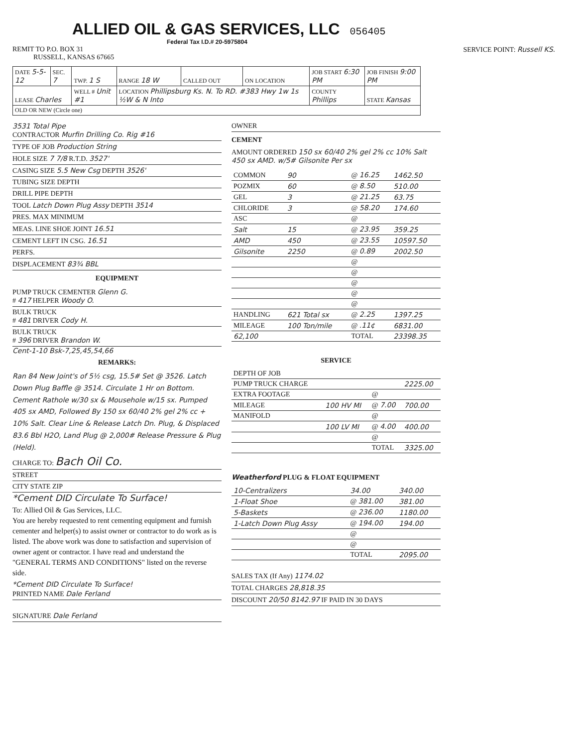ALLIED OIL & GAS SERVICES, LLC
056405
Federal Tax I.D.# 20-5975804
REMIT TO P.O. BOX 31
RUSSELL, KANSAS 67665
SERVICE POINT: Russell KS.
| DATE 5-5-12 | SEC. 7 | TWP. 1 S | RANGE 18 W | CALLED OUT | ON LOCATION | JOB START 6:30 PM | JOB FINISH 9:00 PM |
| LEASE Charles | | WELL # Unit #1 | LOCATION Phillipsburg Ks. N. To RD. #383 Hwy 1w 1s ½W & N Into | | | COUNTY Phillips | STATE Kansas |
| OLD OR NEW (Circle one) | | | | | | | |
3531 Total Pipe
CONTRACTOR Murfin Drilling Co. Rig #16
TYPE OF JOB Production String
HOLE SIZE 7 7/8 R.T.D. 3527'
CASING SIZE 5.5 New Csg DEPTH 3526'
TUBING SIZE DEPTH
DRILL PIPE DEPTH
TOOL Latch Down Plug Assy DEPTH 3514
PRES. MAX MINIMUM
MEAS. LINE SHOE JOINT 16.51
CEMENT LEFT IN CSG. 16.51
PERFS.
DISPLACEMENT 83¾ BBL
EQUIPMENT
PUMP TRUCK CEMENTER Glenn G.
# 417 HELPER Woody O.
BULK TRUCK
# 481 DRIVER Cody H.
BULK TRUCK
# 396 DRIVER Brandon W.
Cent-1-10 Bsk-7,25,45,54,66
REMARKS:
Ran 84 New Joint's of 5½ csg, 15.5# Set @ 3526. Latch Down Plug Baffle @ 3514. Circulate 1 Hr on Bottom. Cement Rathole w/30 sx & Mousehole w/15 sx. Pumped 405 sx AMD, Followed By 150 sx 60/40 2% gel 2% cc + 10% Salt. Clear Line & Release Latch Dn. Plug, & Displaced 83.6 Bbl H2O, Land Plug @ 2,000# Release Pressure & Plug (Held).
CHARGE TO: Bach Oil Co.
STREET
CITY STATE ZIP
*Cement DID Circulate To Surface!
To: Allied Oil & Gas Services, LLC.
You are hereby requested to rent cementing equipment and furnish cementer and helper(s) to assist owner or contractor to do work as is listed. The above work was done to satisfaction and supervision of owner agent or contractor. I have read and understand the "GENERAL TERMS AND CONDITIONS" listed on the reverse side.
*Cement DID Circulate To Surface!
PRINTED NAME Dale Ferland
SIGNATURE Dale Ferland
OWNER
CEMENT
AMOUNT ORDERED 150 sx 60/40 2% gel 2% cc 10% Salt
450 sx AMD. w/5# Gilsonite Per sx
| COMMON | 90 | @ 16.25 | 1462.50 |
| POZMIX | 60 | @ 8.50 | 510.00 |
| GEL | 3 | @ 21.25 | 63.75 |
| CHLORIDE | 3 | @ 58.20 | 174.60 |
| ASC | | @ | |
| Salt | 15 | @ 23.95 | 359.25 |
| AMD | 450 | @ 23.55 | 10597.50 |
| Gilsonite | 2250 | @ 0.89 | 2002.50 |
| | | @ | |
| | | @ | |
| | | @ | |
| | | @ | |
| | | @ | |
| HANDLING | 621 Total sx | @ 2.25 | 1397.25 |
| MILEAGE | 100 Ton/mile | @ .11¢ | 6831.00 |
| 62,100 | | TOTAL | 23398.35 |
SERVICE
| DEPTH OF JOB | | | |
| PUMP TRUCK CHARGE | | | 2225.00 |
| EXTRA FOOTAGE | | @ | |
| MILEAGE | 100 HV MI | @ 7.00 | 700.00 |
| MANIFOLD | | @ | |
| | 100 LV MI | @ 4.00 | 400.00 |
| | | @ | |
| | | TOTAL | 3325.00 |
Weatherford PLUG & FLOAT EQUIPMENT
| 10-Centralizers | 34.00 | 340.00 |
| 1-Float Shoe | @ 381.00 | 381.00 |
| 5-Baskets | @ 236.00 | 1180.00 |
| 1-Latch Down Plug Assy | @ 194.00 | 194.00 |
| | @ | |
| | @ | |
| | TOTAL | 2095.00 |
SALES TAX (If Any) 1174.02
TOTAL CHARGES 28,818.35
DISCOUNT 20/50 8142.97 IF PAID IN 30 DAYS